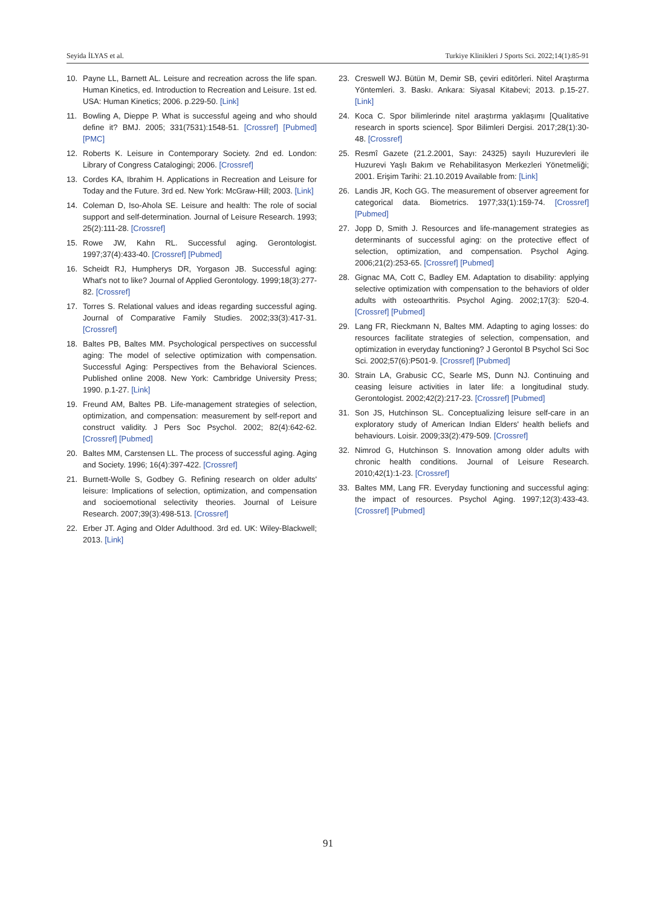Seyida İLYAS et al. Turkiye Klinikleri J Sports Sci. 2022;14(1):85-91
10. Payne LL, Barnett AL. Leisure and recreation across the life span. Human Kinetics, ed. Introduction to Recreation and Leisure. 1st ed. USA: Human Kinetics; 2006. p.229-50. [Link]
11. Bowling A, Dieppe P. What is successful ageing and who should define it? BMJ. 2005; 331(7531):1548-51. [Crossref] [Pubmed] [PMC]
12. Roberts K. Leisure in Contemporary Society. 2nd ed. London: Library of Congress Catalogingi; 2006. [Crossref]
13. Cordes KA, Ibrahim H. Applications in Recreation and Leisure for Today and the Future. 3rd ed. New York: McGraw-Hill; 2003. [Link]
14. Coleman D, Iso-Ahola SE. Leisure and health: The role of social support and self-determination. Journal of Leisure Research. 1993; 25(2):111-28. [Crossref]
15. Rowe JW, Kahn RL. Successful aging. Gerontologist. 1997;37(4):433-40. [Crossref] [Pubmed]
16. Scheidt RJ, Humpherys DR, Yorgason JB. Successful aging: What's not to like? Journal of Applied Gerontology. 1999;18(3):277-82. [Crossref]
17. Torres S. Relational values and ideas regarding successful aging. Journal of Comparative Family Studies. 2002;33(3):417-31. [Crossref]
18. Baltes PB, Baltes MM. Psychological perspectives on successful aging: The model of selective optimization with compensation. Successful Aging: Perspectives from the Behavioral Sciences. Published online 2008. New York: Cambridge University Press; 1990. p.1-27. [Link]
19. Freund AM, Baltes PB. Life-management strategies of selection, optimization, and compensation: measurement by self-report and construct validity. J Pers Soc Psychol. 2002; 82(4):642-62. [Crossref] [Pubmed]
20. Baltes MM, Carstensen LL. The process of successful aging. Aging and Society. 1996; 16(4):397-422. [Crossref]
21. Burnett-Wolle S, Godbey G. Refining research on older adults' leisure: Implications of selection, optimization, and compensation and socioemotional selectivity theories. Journal of Leisure Research. 2007;39(3):498-513. [Crossref]
22. Erber JT. Aging and Older Adulthood. 3rd ed. UK: Wiley-Blackwell; 2013. [Link]
23. Creswell WJ. Bütün M, Demir SB, çeviri editörleri. Nitel Araştırma Yöntemleri. 3. Baskı. Ankara: Siyasal Kitabevi; 2013. p.15-27. [Link]
24. Koca C. Spor bilimlerinde nitel araştırma yaklaşımı [Qualitative research in sports science]. Spor Bilimleri Dergisi. 2017;28(1):30-48. [Crossref]
25. Resmî Gazete (21.2.2001, Sayı: 24325) sayılı Huzurevleri ile Huzurevi Yaşlı Bakım ve Rehabilitasyon Merkezleri Yönetmeliği; 2001. Erişim Tarihi: 21.10.2019 Available from: [Link]
26. Landis JR, Koch GG. The measurement of observer agreement for categorical data. Biometrics. 1977;33(1):159-74. [Crossref] [Pubmed]
27. Jopp D, Smith J. Resources and life-management strategies as determinants of successful aging: on the protective effect of selection, optimization, and compensation. Psychol Aging. 2006;21(2):253-65. [Crossref] [Pubmed]
28. Gignac MA, Cott C, Badley EM. Adaptation to disability: applying selective optimization with compensation to the behaviors of older adults with osteoarthritis. Psychol Aging. 2002;17(3): 520-4. [Crossref] [Pubmed]
29. Lang FR, Rieckmann N, Baltes MM. Adapting to aging losses: do resources facilitate strategies of selection, compensation, and optimization in everyday functioning? J Gerontol B Psychol Sci Soc Sci. 2002;57(6):P501-9. [Crossref] [Pubmed]
30. Strain LA, Grabusic CC, Searle MS, Dunn NJ. Continuing and ceasing leisure activities in later life: a longitudinal study. Gerontologist. 2002;42(2):217-23. [Crossref] [Pubmed]
31. Son JS, Hutchinson SL. Conceptualizing leisure self-care in an exploratory study of American Indian Elders' health beliefs and behaviours. Loisir. 2009;33(2):479-509. [Crossref]
32. Nimrod G, Hutchinson S. Innovation among older adults with chronic health conditions. Journal of Leisure Research. 2010;42(1):1-23. [Crossref]
33. Baltes MM, Lang FR. Everyday functioning and successful aging: the impact of resources. Psychol Aging. 1997;12(3):433-43. [Crossref] [Pubmed]
91